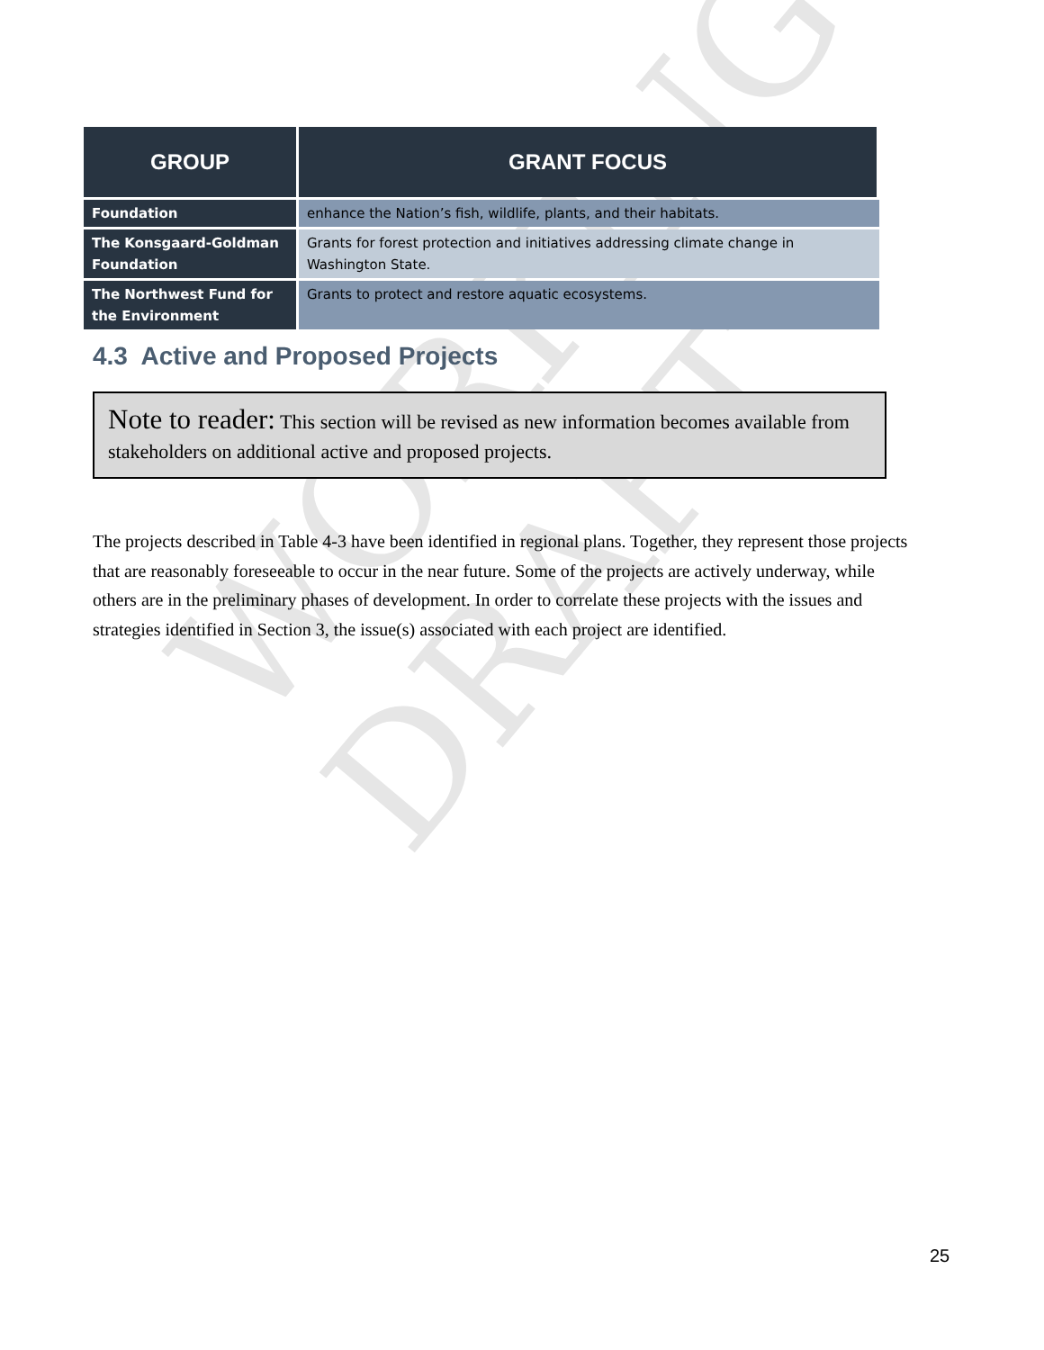WORKING DRAFT
| GROUP | GRANT FOCUS |
| --- | --- |
| Foundation | enhance the Nation’s fish, wildlife, plants, and their habitats. |
| The Konsgaard-Goldman Foundation | Grants for forest protection and initiatives addressing climate change in Washington State. |
| The Northwest Fund for the Environment | Grants to protect and restore aquatic ecosystems. |
4.3 Active and Proposed Projects
Note to reader: This section will be revised as new information becomes available from stakeholders on additional active and proposed projects.
The projects described in Table 4-3 have been identified in regional plans. Together, they represent those projects that are reasonably foreseeable to occur in the near future. Some of the projects are actively underway, while others are in the preliminary phases of development. In order to correlate these projects with the issues and strategies identified in Section 3, the issue(s) associated with each project are identified.
25